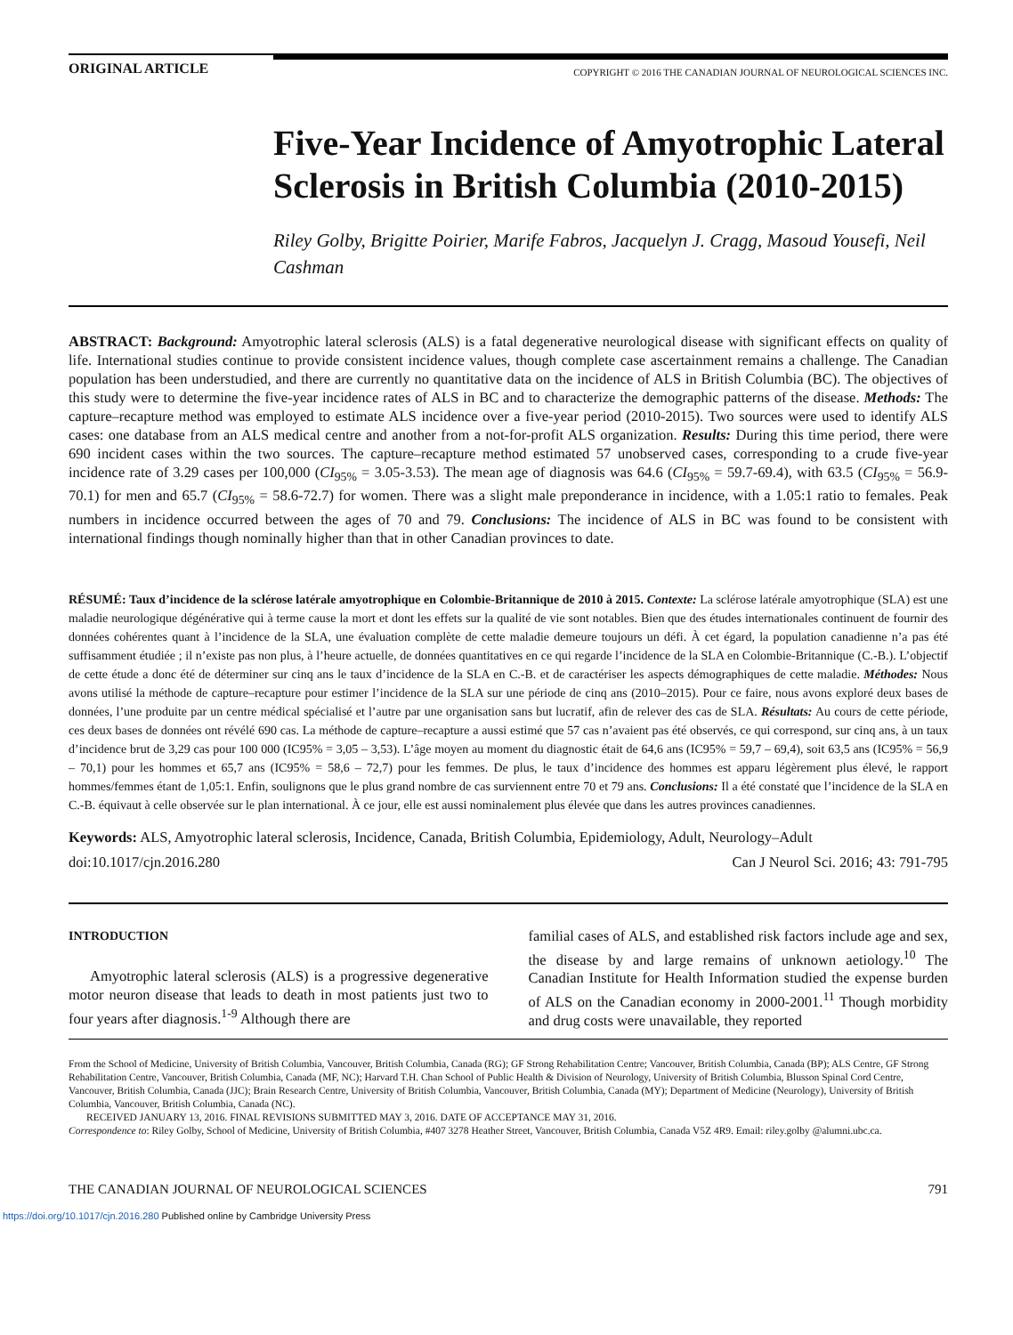ORIGINAL ARTICLE
COPYRIGHT © 2016 THE CANADIAN JOURNAL OF NEUROLOGICAL SCIENCES INC.
Five-Year Incidence of Amyotrophic Lateral Sclerosis in British Columbia (2010-2015)
Riley Golby, Brigitte Poirier, Marife Fabros, Jacquelyn J. Cragg, Masoud Yousefi, Neil Cashman
ABSTRACT: Background: Amyotrophic lateral sclerosis (ALS) is a fatal degenerative neurological disease with significant effects on quality of life. International studies continue to provide consistent incidence values, though complete case ascertainment remains a challenge. The Canadian population has been understudied, and there are currently no quantitative data on the incidence of ALS in British Columbia (BC). The objectives of this study were to determine the five-year incidence rates of ALS in BC and to characterize the demographic patterns of the disease. Methods: The capture–recapture method was employed to estimate ALS incidence over a five-year period (2010-2015). Two sources were used to identify ALS cases: one database from an ALS medical centre and another from a not-for-profit ALS organization. Results: During this time period, there were 690 incident cases within the two sources. The capture–recapture method estimated 57 unobserved cases, corresponding to a crude five-year incidence rate of 3.29 cases per 100,000 (CI<sub>95%</sub> = 3.05-3.53). The mean age of diagnosis was 64.6 (CI<sub>95%</sub> = 59.7-69.4), with 63.5 (CI<sub>95%</sub> = 56.9-70.1) for men and 65.7 (CI<sub>95%</sub> = 58.6-72.7) for women. There was a slight male preponderance in incidence, with a 1.05:1 ratio to females. Peak numbers in incidence occurred between the ages of 70 and 79. Conclusions: The incidence of ALS in BC was found to be consistent with international findings though nominally higher than that in other Canadian provinces to date.
RÉSUMÉ: Taux d’incidence de la sclérose latérale amyotrophique en Colombie-Britannique de 2010 à 2015. Contexte: La sclérose latérale amyotrophique (SLA) est une maladie neurologique dégénérative qui à terme cause la mort et dont les effets sur la qualité de vie sont notables. Bien que des études internationales continuent de fournir des données cohérentes quant à l’incidence de la SLA, une évaluation complète de cette maladie demeure toujours un défi. À cet égard, la population canadienne n’a pas été suffisamment étudiée ; il n’existe pas non plus, à l’heure actuelle, de données quantitatives en ce qui regarde l’incidence de la SLA en Colombie-Britannique (C.-B.). L’objectif de cette étude a donc été de déterminer sur cinq ans le taux d’incidence de la SLA en C.-B. et de caractériser les aspects démographiques de cette maladie. Méthodes: Nous avons utilisé la méthode de capture–recapture pour estimer l’incidence de la SLA sur une période de cinq ans (2010–2015). Pour ce faire, nous avons exploré deux bases de données, l’une produite par un centre médical spécialisé et l’autre par une organisation sans but lucratif, afin de relever des cas de SLA. Résultats: Au cours de cette période, ces deux bases de données ont révélé 690 cas. La méthode de capture–recapture a aussi estimé que 57 cas n’avaient pas été observés, ce qui correspond, sur cinq ans, à un taux d’incidence brut de 3,29 cas pour 100 000 (IC95% = 3,05 – 3,53). L’âge moyen au moment du diagnostic était de 64,6 ans (IC95% = 59,7 – 69,4), soit 63,5 ans (IC95% = 56,9 – 70,1) pour les hommes et 65,7 ans (IC95% = 58,6 – 72,7) pour les femmes. De plus, le taux d’incidence des hommes est apparu légèrement plus élevé, le rapport hommes/femmes étant de 1,05:1. Enfin, soulignons que le plus grand nombre de cas surviennent entre 70 et 79 ans. Conclusions: Il a été constaté que l’incidence de la SLA en C.-B. équivaut à celle observée sur le plan international. À ce jour, elle est aussi nominalement plus élevée que dans les autres provinces canadiennes.
Keywords: ALS, Amyotrophic lateral sclerosis, Incidence, Canada, British Columbia, Epidemiology, Adult, Neurology–Adult
doi:10.1017/cjn.2016.280 Can J Neurol Sci. 2016; 43: 791-795
INTRODUCTION
Amyotrophic lateral sclerosis (ALS) is a progressive degenerative motor neuron disease that leads to death in most patients just two to four years after diagnosis.<sup>1-9</sup> Although there are
familial cases of ALS, and established risk factors include age and sex, the disease by and large remains of unknown aetiology.<sup>10</sup> The Canadian Institute for Health Information studied the expense burden of ALS on the Canadian economy in 2000-2001.<sup>11</sup> Though morbidity and drug costs were unavailable, they reported
From the School of Medicine, University of British Columbia, Vancouver, British Columbia, Canada (RG); GF Strong Rehabilitation Centre; Vancouver, British Columbia, Canada (BP); ALS Centre, GF Strong Rehabilitation Centre, Vancouver, British Columbia, Canada (MF, NC); Harvard T.H. Chan School of Public Health & Division of Neurology, University of British Columbia, Blusson Spinal Cord Centre, Vancouver, British Columbia, Canada (JJC); Brain Research Centre, University of British Columbia, Vancouver, British Columbia, Canada (MY); Department of Medicine (Neurology), University of British Columbia, Vancouver, British Columbia, Canada (NC).
RECEIVED JANUARY 13, 2016. FINAL REVISIONS SUBMITTED MAY 3, 2016. DATE OF ACCEPTANCE MAY 31, 2016.
Correspondence to: Riley Golby, School of Medicine, University of British Columbia, #407 3278 Heather Street, Vancouver, British Columbia, Canada V5Z 4R9. Email: riley.golby @alumni.ubc.ca.
THE CANADIAN JOURNAL OF NEUROLOGICAL SCIENCES 791
https://doi.org/10.1017/cjn.2016.280 Published online by Cambridge University Press